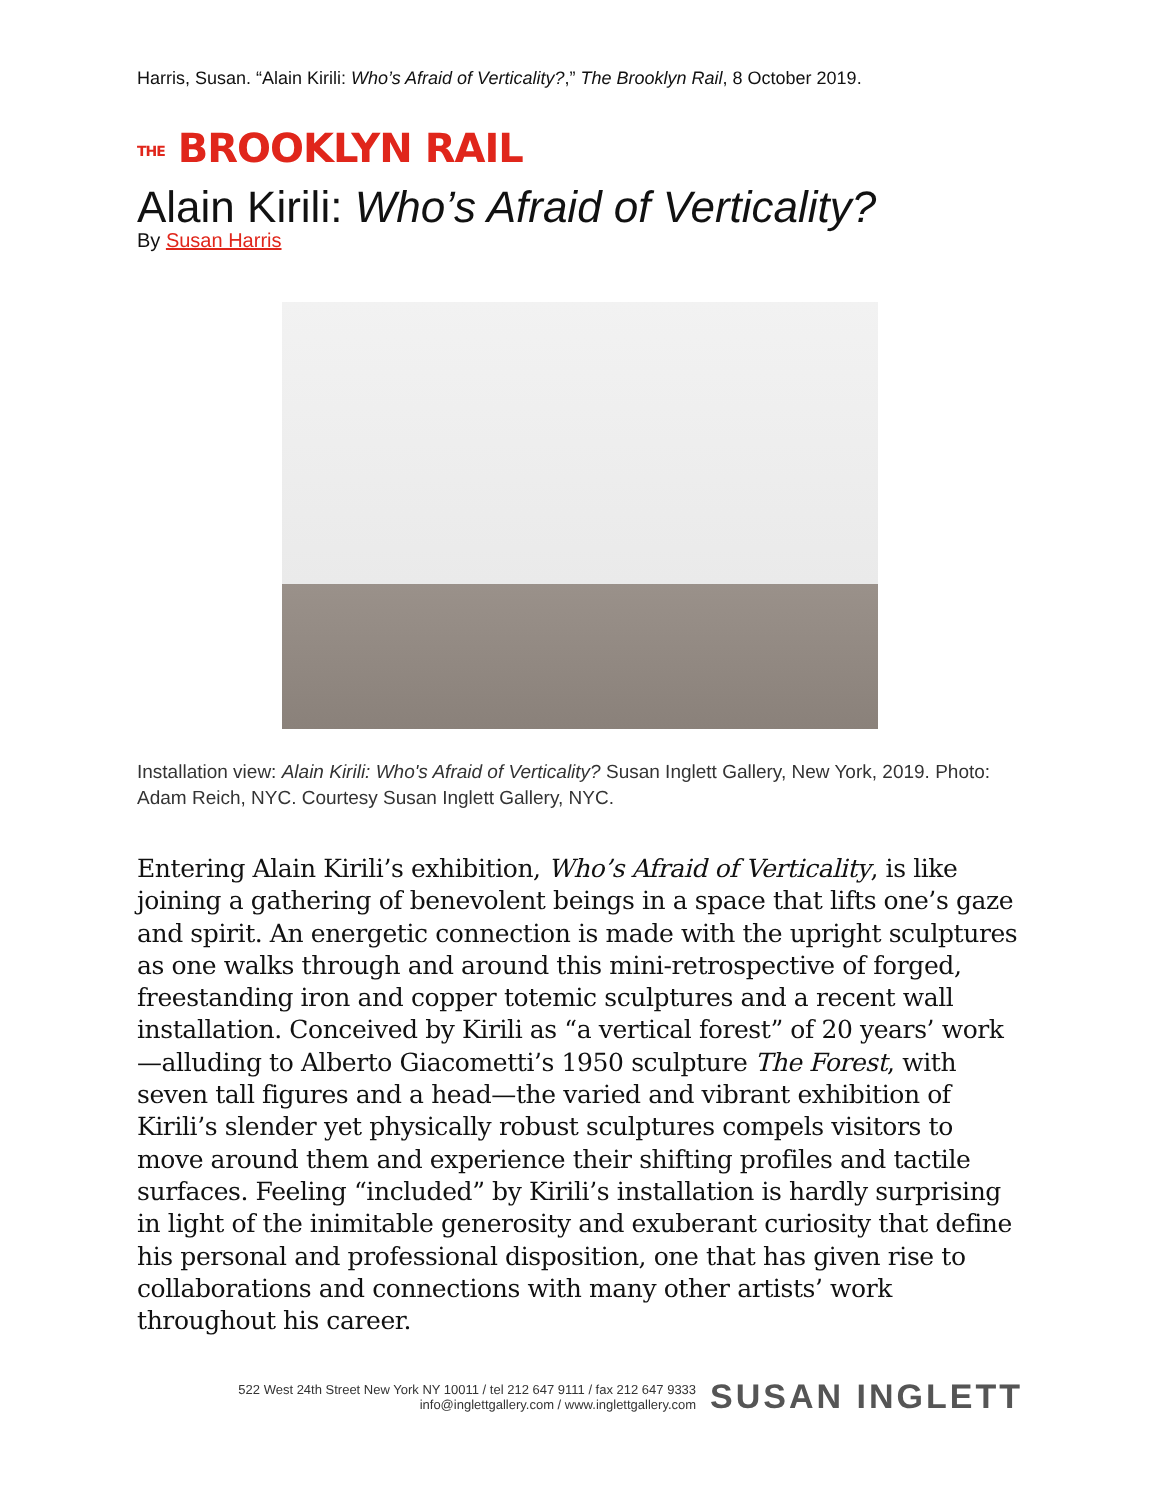Harris, Susan. “Alain Kirili: Who’s Afraid of Verticality?,” The Brooklyn Rail, 8 October 2019.
THE BROOKLYN RAIL
Alain Kirili: Who’s Afraid of Verticality?
By Susan Harris
Installation view: Alain Kirili: Who's Afraid of Verticality? Susan Inglett Gallery, New York, 2019. Photo: Adam Reich, NYC. Courtesy Susan Inglett Gallery, NYC.
Entering Alain Kirili’s exhibition, Who’s Afraid of Verticality, is like joining a gathering of benevolent beings in a space that lifts one’s gaze and spirit. An energetic connection is made with the upright sculptures as one walks through and around this mini-retrospective of forged, freestanding iron and copper totemic sculptures and a recent wall installation. Conceived by Kirili as “a vertical forest” of 20 years’ work—alluding to Alberto Giacometti’s 1950 sculpture The Forest, with seven tall figures and a head—the varied and vibrant exhibition of Kirili’s slender yet physically robust sculptures compels visitors to move around them and experience their shifting profiles and tactile surfaces. Feeling “included” by Kirili’s installation is hardly surprising in light of the inimitable generosity and exuberant curiosity that define his personal and professional disposition, one that has given rise to collaborations and connections with many other artists’ work throughout his career.
522 West 24th Street New York NY 10011 / tel 212 647 9111 / fax 212 647 9333
info@inglettgallery.com / www.inglettgallery.com
SUSAN INGLETT